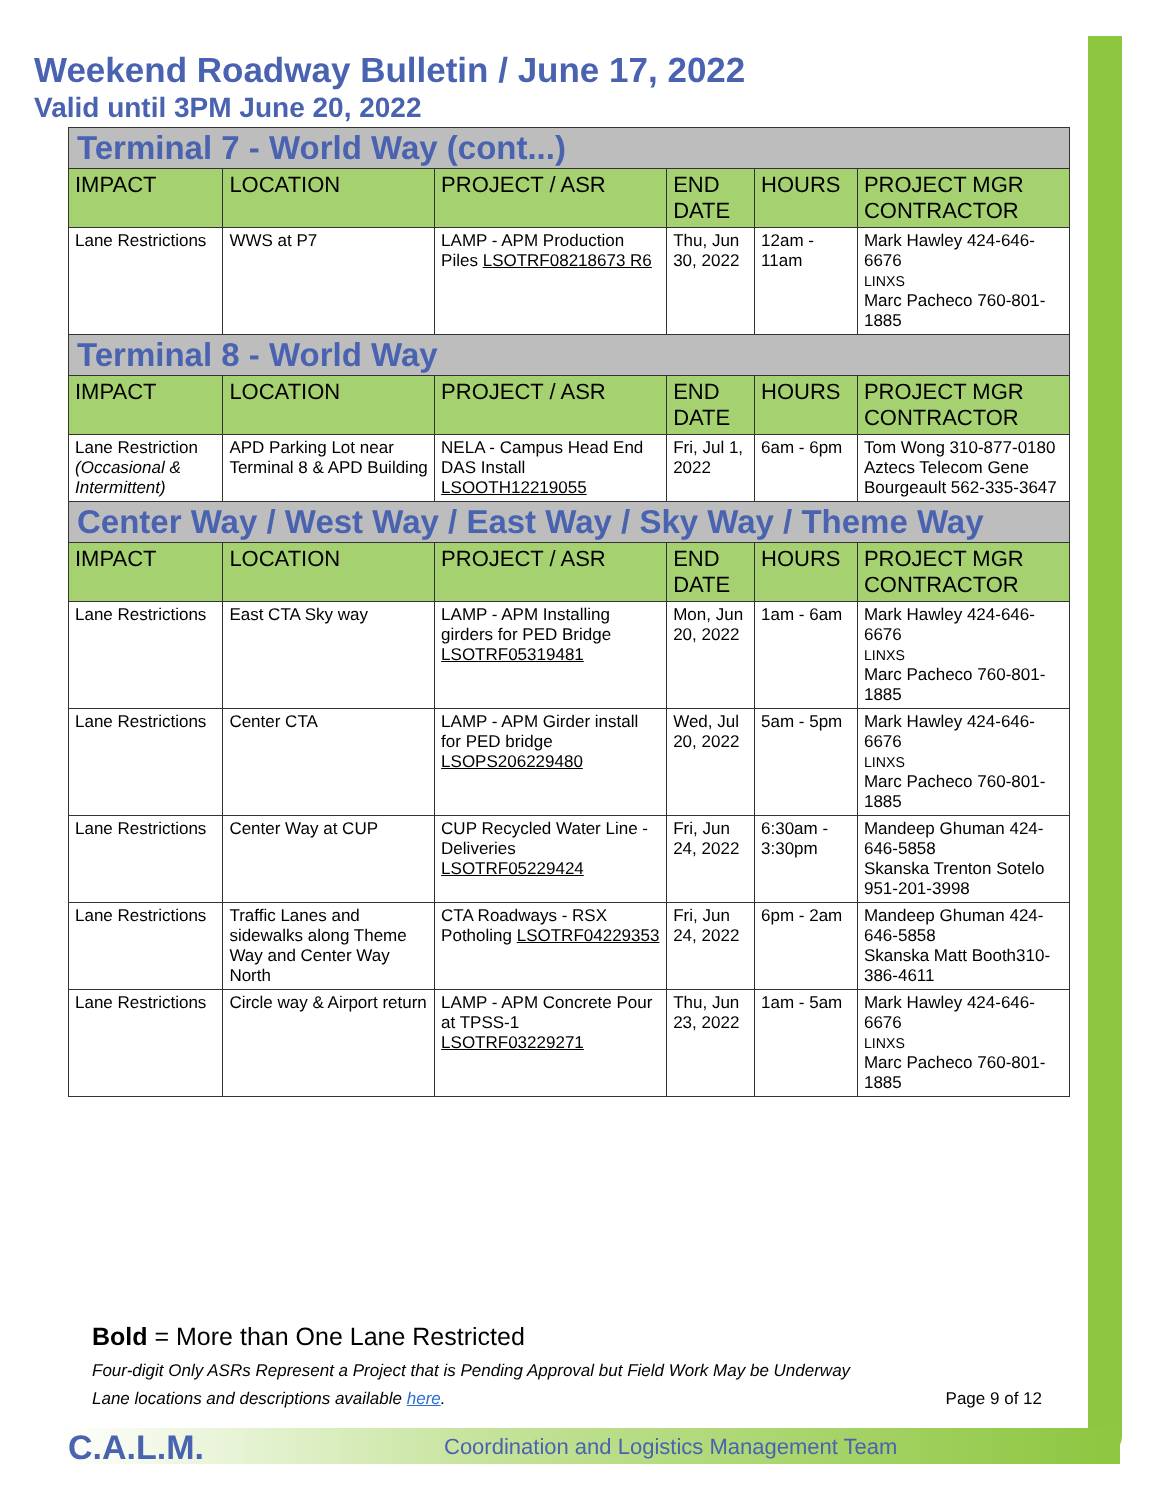Weekend Roadway Bulletin / June 17, 2022
Valid until 3PM June 20, 2022
| Terminal 7 - World Way (cont...) | | | | | |
| IMPACT | LOCATION | PROJECT / ASR | END DATE | HOURS | PROJECT MGR CONTRACTOR |
| Lane Restrictions | WWS at P7 | LAMP - APM Production Piles LSOTRF08218673 R6 | Thu, Jun 30, 2022 | 12am - 11am | Mark Hawley 424-646-6676 LINXS Marc Pacheco 760-801-1885 |
| Terminal 8 - World Way | | | | | |
| IMPACT | LOCATION | PROJECT / ASR | END DATE | HOURS | PROJECT MGR CONTRACTOR |
| Lane Restriction (Occasional & Intermittent) | APD Parking Lot near Terminal 8 & APD Building | NELA - Campus Head End DAS Install LSOOTH12219055 | Fri, Jul 1, 2022 | 6am - 6pm | Tom Wong 310-877-0180 Aztecs Telecom Gene Bourgeault 562-335-3647 |
| Center Way / West Way / East Way / Sky Way / Theme Way | | | | | |
| IMPACT | LOCATION | PROJECT / ASR | END DATE | HOURS | PROJECT MGR CONTRACTOR |
| Lane Restrictions | East CTA Sky way | LAMP - APM Installing girders for PED Bridge LSOTRF05319481 | Mon, Jun 20, 2022 | 1am - 6am | Mark Hawley 424-646-6676 LINXS Marc Pacheco 760-801-1885 |
| Lane Restrictions | Center CTA | LAMP - APM Girder install for PED bridge LSOPS206229480 | Wed, Jul 20, 2022 | 5am - 5pm | Mark Hawley 424-646-6676 LINXS Marc Pacheco 760-801-1885 |
| Lane Restrictions | Center Way at CUP | CUP Recycled Water Line - Deliveries LSOTRF05229424 | Fri, Jun 24, 2022 | 6:30am - 3:30pm | Mandeep Ghuman 424-646-5858 Skanska Trenton Sotelo 951-201-3998 |
| Lane Restrictions | Traffic Lanes and sidewalks along Theme Way and Center Way North | CTA Roadways - RSX Potholing LSOTRF04229353 | Fri, Jun 24, 2022 | 6pm - 2am | Mandeep Ghuman 424-646-5858 Skanska Matt Booth310-386-4611 |
| Lane Restrictions | Circle way & Airport return | LAMP - APM Concrete Pour at TPSS-1 LSOTRF03229271 | Thu, Jun 23, 2022 | 1am - 5am | Mark Hawley 424-646-6676 LINXS Marc Pacheco 760-801-1885 |
Bold = More than One Lane Restricted
Four-digit Only ASRs Represent a Project that is Pending Approval but Field Work May be Underway
Lane locations and descriptions available here. Page 9 of 12
C.A.L.M.
Coordination and Logistics Management Team